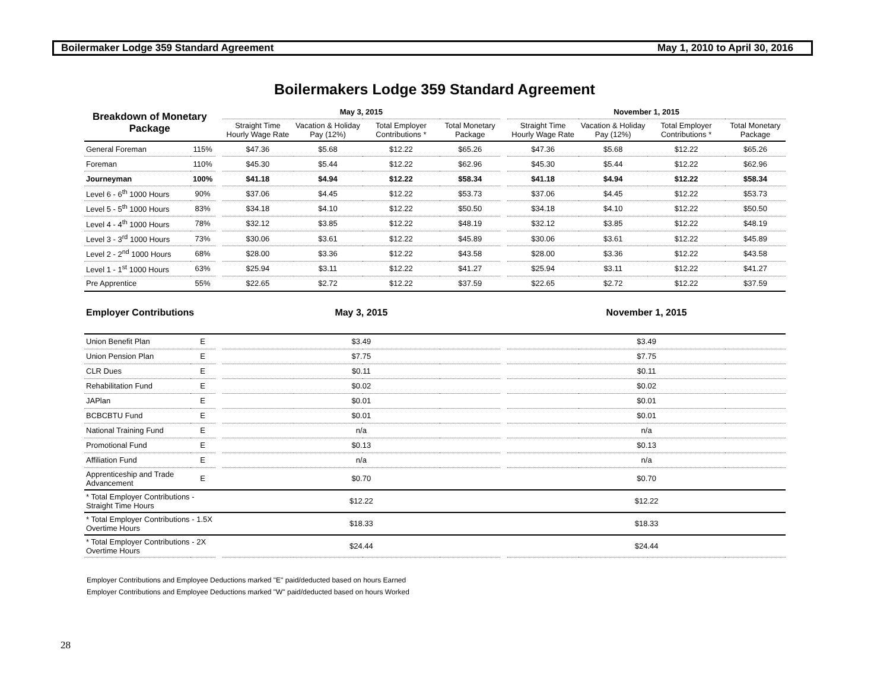Boilermaker Lodge 359 Standard Agreement May 1, 2010 to April 30, 2016
Boilermakers Lodge 359 Standard Agreement
| Breakdown of Monetary Package | | | May 3, 2015 | | | | | November 1, 2015 | | | |
| --- | --- | --- | --- | --- | --- | --- | --- | --- | --- | --- | --- |
| | | | Straight Time Hourly Wage Rate | Vacation & Holiday Pay (12%) | Total Employer Contributions * | Total Monetary Package | | Straight Time Hourly Wage Rate | Vacation & Holiday Pay (12%) | Total Employer Contributions * | Total Monetary Package |
| General Foreman | 115% | | $47.36 | $5.68 | $12.22 | $65.26 | | $47.36 | $5.68 | $12.22 | $65.26 |
| Foreman | 110% | | $45.30 | $5.44 | $12.22 | $62.96 | | $45.30 | $5.44 | $12.22 | $62.96 |
| Journeyman | 100% | | $41.18 | $4.94 | $12.22 | $58.34 | | $41.18 | $4.94 | $12.22 | $58.34 |
| Level 6 - 6<sup>th</sup> 1000 Hours | 90% | | $37.06 | $4.45 | $12.22 | $53.73 | | $37.06 | $4.45 | $12.22 | $53.73 |
| Level 5 - 5<sup>th</sup> 1000 Hours | 83% | | $34.18 | $4.10 | $12.22 | $50.50 | | $34.18 | $4.10 | $12.22 | $50.50 |
| Level 4 - 4<sup>th</sup> 1000 Hours | 78% | | $32.12 | $3.85 | $12.22 | $48.19 | | $32.12 | $3.85 | $12.22 | $48.19 |
| Level 3 - 3<sup>rd</sup> 1000 Hours | 73% | | $30.06 | $3.61 | $12.22 | $45.89 | | $30.06 | $3.61 | $12.22 | $45.89 |
| Level 2 - 2<sup>nd</sup> 1000 Hours | 68% | | $28.00 | $3.36 | $12.22 | $43.58 | | $28.00 | $3.36 | $12.22 | $43.58 |
| Level 1 - 1<sup>st</sup> 1000 Hours | 63% | | $25.94 | $3.11 | $12.22 | $41.27 | | $25.94 | $3.11 | $12.22 | $41.27 |
| Pre Apprentice | 55% | | $22.65 | $2.72 | $12.22 | $37.59 | | $22.65 | $2.72 | $12.22 | $37.59 |
| Employer Contributions | | | May 3, 2015 | | | | | November 1, 2015 | | | |
| Union Benefit Plan | E | | $3.49 | | | | | $3.49 | | | |
| Union Pension Plan | E | | $7.75 | | | | | $7.75 | | | |
| CLR Dues | E | | $0.11 | | | | | $0.11 | | | |
| Rehabilitation Fund | E | | $0.02 | | | | | $0.02 | | | |
| JAPlan | E | | $0.01 | | | | | $0.01 | | | |
| BCBCBTU Fund | E | | $0.01 | | | | | $0.01 | | | |
| National Training Fund | E | | n/a | | | | | n/a | | | |
| Promotional Fund | E | | $0.13 | | | | | $0.13 | | | |
| Affiliation Fund | E | | n/a | | | | | n/a | | | |
| Apprenticeship and Trade Advancement | E | | $0.70 | | | | | $0.70 | | | |
| * Total Employer Contributions - Straight Time Hours | | | $12.22 | | | | | $12.22 | | | |
| * Total Employer Contributions - 1.5X Overtime Hours | | | $18.33 | | | | | $18.33 | | | |
| * Total Employer Contributions - 2X Overtime Hours | | | $24.44 | | | | | $24.44 | | | |
Employer Contributions and Employee Deductions marked "E" paid/deducted based on hours Earned
Employer Contributions and Employee Deductions marked "W" paid/deducted based on hours Worked
28